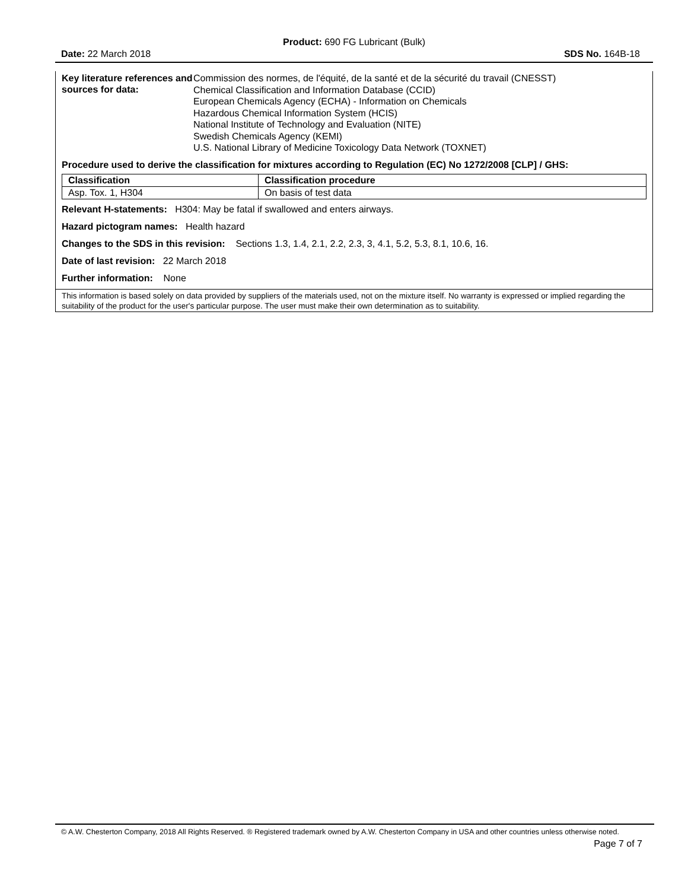Product: 690 FG Lubricant (Bulk)
Date: 22 March 2018 SDS No. 164B-18
Key literature references and sources for data:
Commission des normes, de l'équité, de la santé et de la sécurité du travail (CNESST)
Chemical Classification and Information Database (CCID)
European Chemicals Agency (ECHA) - Information on Chemicals
Hazardous Chemical Information System (HCIS)
National Institute of Technology and Evaluation (NITE)
Swedish Chemicals Agency (KEMI)
U.S. National Library of Medicine Toxicology Data Network (TOXNET)
Procedure used to derive the classification for mixtures according to Regulation (EC) No 1272/2008 [CLP] / GHS:
| Classification | Classification procedure |
| --- | --- |
| Asp. Tox. 1, H304 | On basis of test data |
Relevant H-statements: H304: May be fatal if swallowed and enters airways.
Hazard pictogram names: Health hazard
Changes to the SDS in this revision: Sections 1.3, 1.4, 2.1, 2.2, 2.3, 3, 4.1, 5.2, 5.3, 8.1, 10.6, 16.
Date of last revision: 22 March 2018
Further information: None
This information is based solely on data provided by suppliers of the materials used, not on the mixture itself. No warranty is expressed or implied regarding the suitability of the product for the user's particular purpose. The user must make their own determination as to suitability.
© A.W. Chesterton Company, 2018 All Rights Reserved. ® Registered trademark owned by A.W. Chesterton Company in USA and other countries unless otherwise noted.
Page 7 of 7